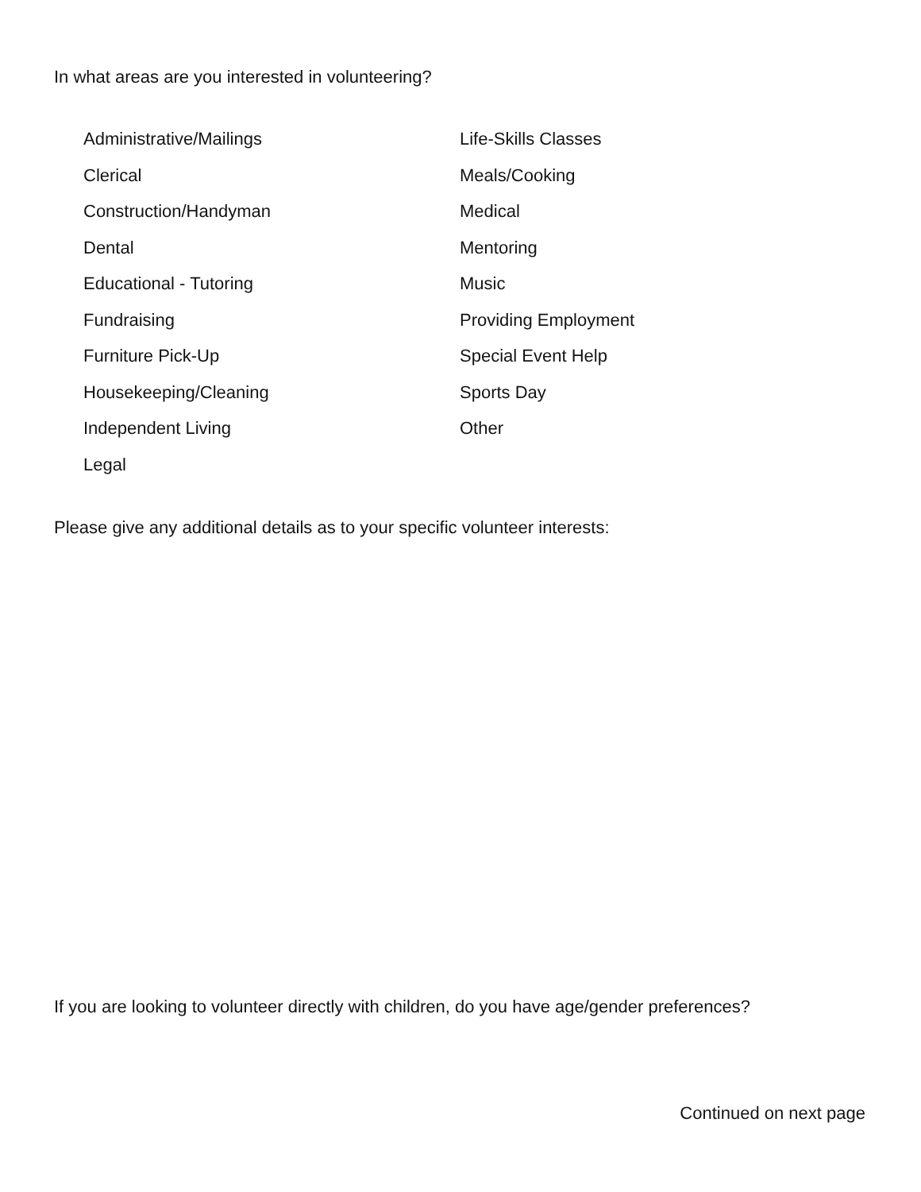In what areas are you interested in volunteering?
Administrative/Mailings
Clerical
Construction/Handyman
Dental
Educational - Tutoring
Fundraising
Furniture Pick-Up
Housekeeping/Cleaning
Independent Living
Legal
Life-Skills Classes
Meals/Cooking
Medical
Mentoring
Music
Providing Employment
Special Event Help
Sports Day
Other
Please give any additional details as to your specific volunteer interests:
If you are looking to volunteer directly with children, do you have age/gender preferences?
Continued on next page